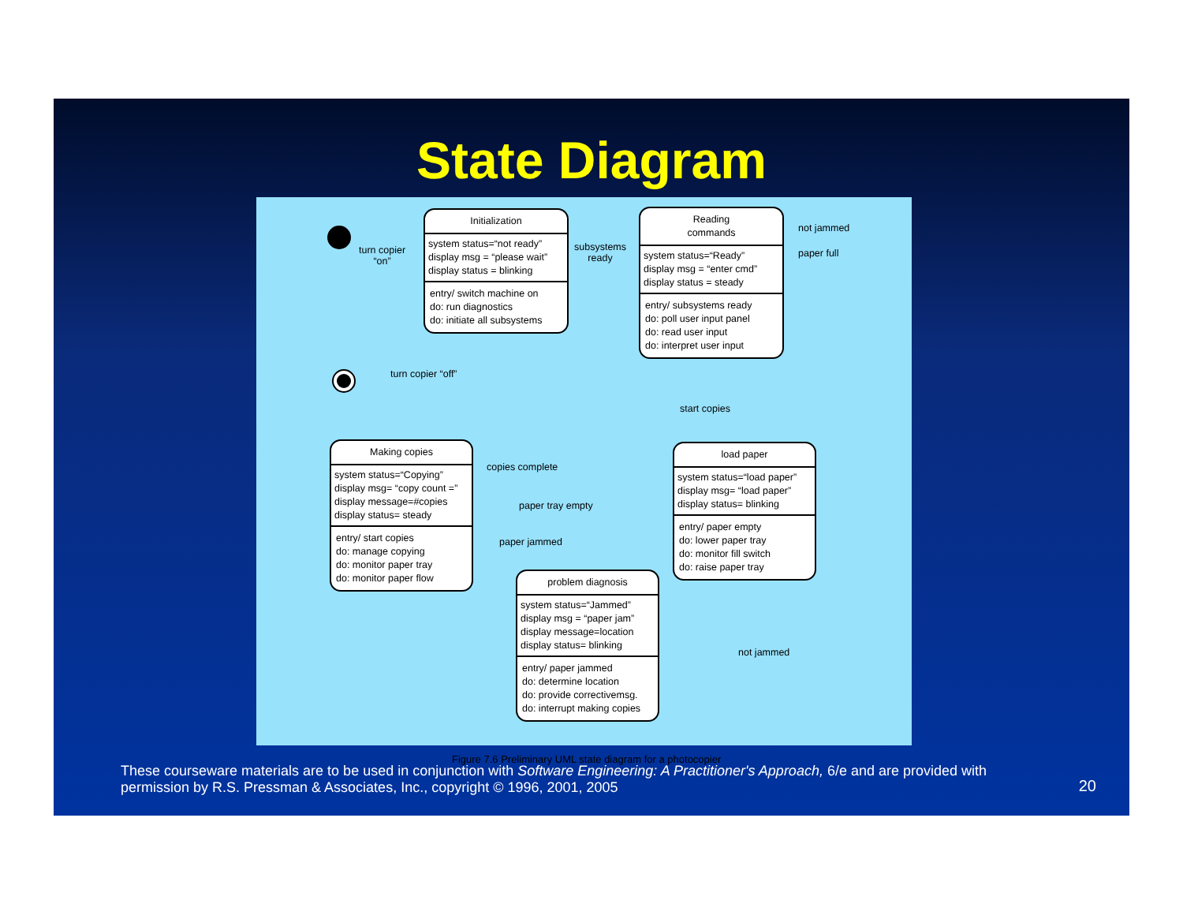State Diagram
turn copier
“on”
Initialization
system status=“not ready”
display msg = “please wait”
display status = blinking
entry/ switch machine on
do: run diagnostics
do: initiate all subsystems
subsystems
ready
Reading
commands
system status=“Ready”
display msg = “enter cmd”
display status = steady
entry/ subsystems ready
do: poll user input panel
do: read user input
do: interpret user input
not jammed
paper full
turn copier “off”
start copies
Making copies
system status=“Copying”
display msg= “copy count =”
display message=#copies
display status= steady
entry/ start copies
do: manage copying
do: monitor paper tray
do: monitor paper flow
copies complete
paper tray empty
paper jammed
load paper
system status=“load paper”
display msg= “load paper”
display status= blinking
entry/ paper empty
do: lower paper tray
do: monitor fill switch
do: raise paper tray
problem diagnosis
system status=“Jammed”
display msg = “paper jam”
display message=location
display status= blinking
entry/ paper jammed
do: determine location
do: provide correctivemsg.
do: interrupt making copies
not jammed
Figure 7.6 Preliminary UML state diagram for a photocopier
These courseware materials are to be used in conjunction with Software Engineering: A Practitioner's Approach, 6/e and are provided with permission by R.S. Pressman & Associates, Inc., copyright © 1996, 2001, 2005
20